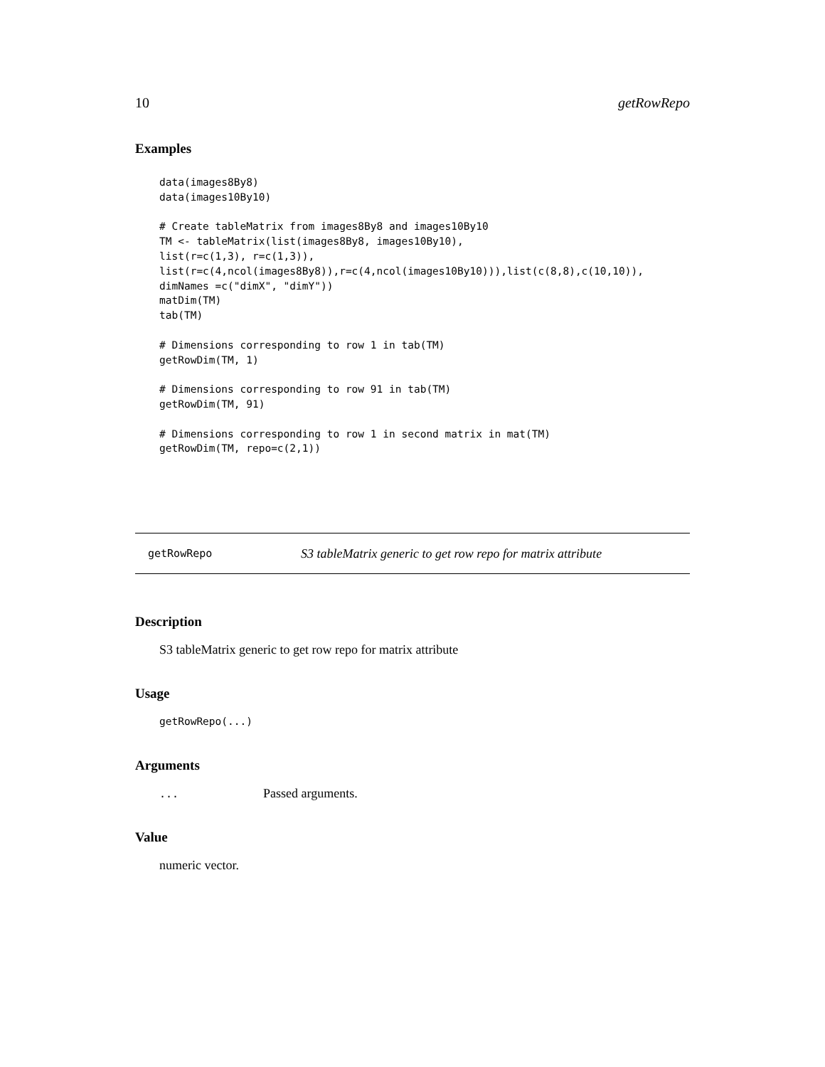10 getRowRepo
Examples
data(images8By8)
data(images10By10)

# Create tableMatrix from images8By8 and images10By10
TM <- tableMatrix(list(images8By8, images10By10),
list(r=c(1,3), r=c(1,3)),
list(r=c(4,ncol(images8By8)),r=c(4,ncol(images10By10))),list(c(8,8),c(10,10)),
dimNames =c("dimX", "dimY"))
matDim(TM)
tab(TM)

# Dimensions corresponding to row 1 in tab(TM)
getRowDim(TM, 1)

# Dimensions corresponding to row 91 in tab(TM)
getRowDim(TM, 91)

# Dimensions corresponding to row 1 in second matrix in mat(TM)
getRowDim(TM, repo=c(2,1))
getRowRepo S3 tableMatrix generic to get row repo for matrix attribute
Description
S3 tableMatrix generic to get row repo for matrix attribute
Usage
getRowRepo(...)
Arguments
... Passed arguments.
Value
numeric vector.